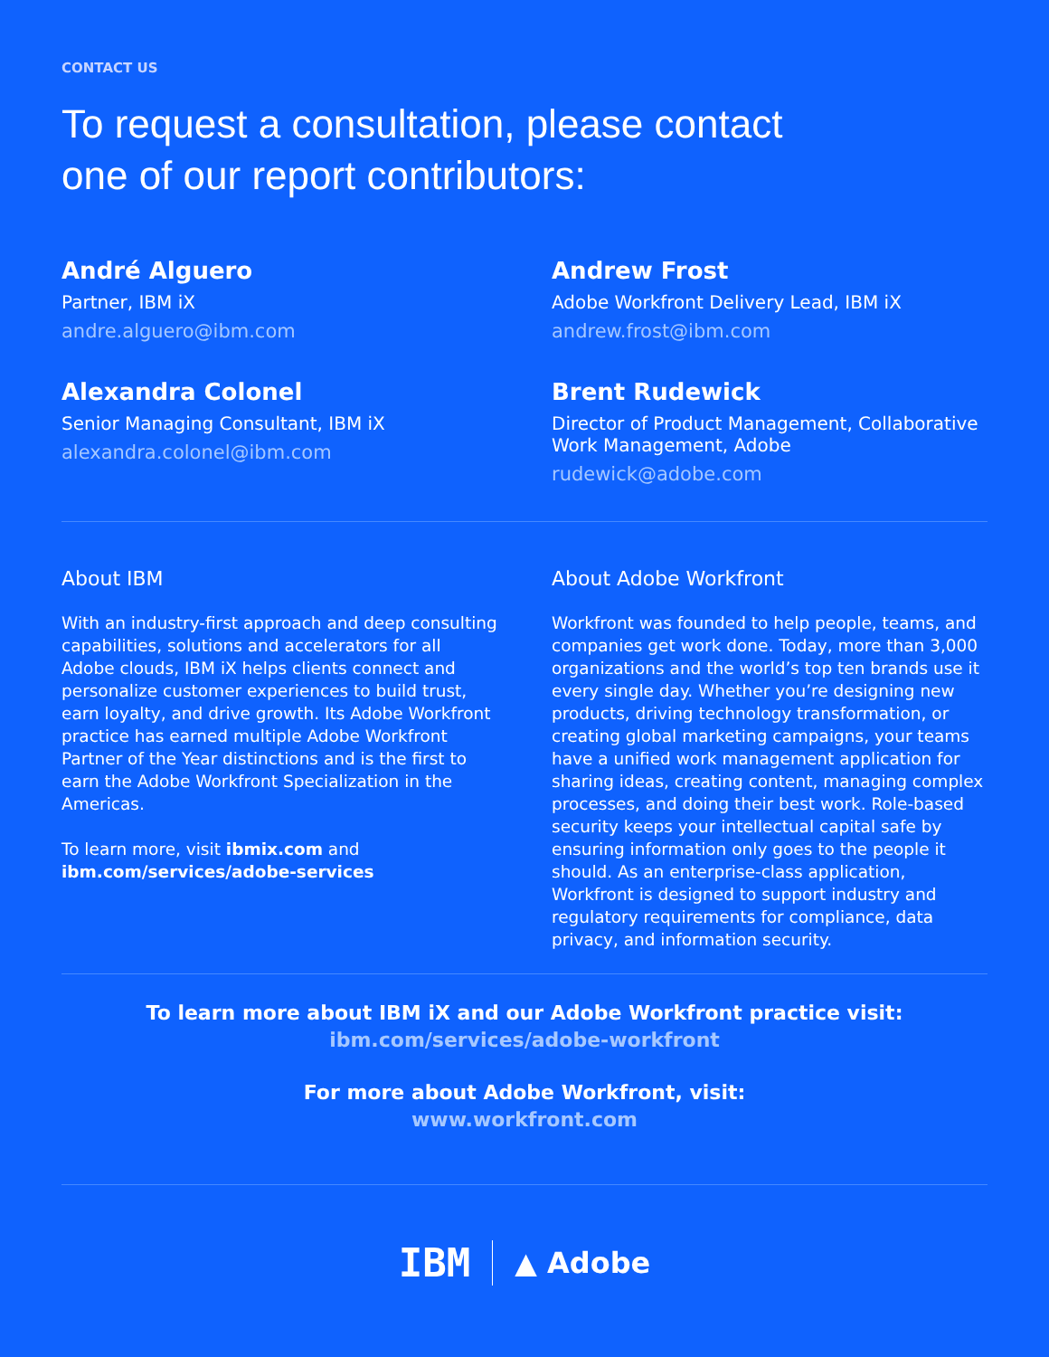CONTACT US
To request a consultation, please contact
one of our report contributors:
André Alguero
Partner, IBM iX
andre.alguero@ibm.com
Alexandra Colonel
Senior Managing Consultant, IBM iX
alexandra.colonel@ibm.com
Andrew Frost
Adobe Workfront Delivery Lead, IBM iX
andrew.frost@ibm.com
Brent Rudewick
Director of Product Management, Collaborative Work Management, Adobe
rudewick@adobe.com
About IBM
With an industry-first approach and deep consulting capabilities, solutions and accelerators for all Adobe clouds, IBM iX helps clients connect and personalize customer experiences to build trust, earn loyalty, and drive growth. Its Adobe Workfront practice has earned multiple Adobe Workfront Partner of the Year distinctions and is the first to earn the Adobe Workfront Specialization in the Americas.
To learn more, visit ibmix.com and ibm.com/services/adobe-services
About Adobe Workfront
Workfront was founded to help people, teams, and companies get work done. Today, more than 3,000 organizations and the world’s top ten brands use it every single day. Whether you’re designing new products, driving technology transformation, or creating global marketing campaigns, your teams have a unified work management application for sharing ideas, creating content, managing complex processes, and doing their best work. Role-based security keeps your intellectual capital safe by ensuring information only goes to the people it should. As an enterprise-class application, Workfront is designed to support industry and regulatory requirements for compliance, data privacy, and information security.
To learn more about IBM iX and our Adobe Workfront practice visit:
ibm.com/services/adobe-workfront
For more about Adobe Workfront, visit:
www.workfront.com
IBM ▲ Adobe